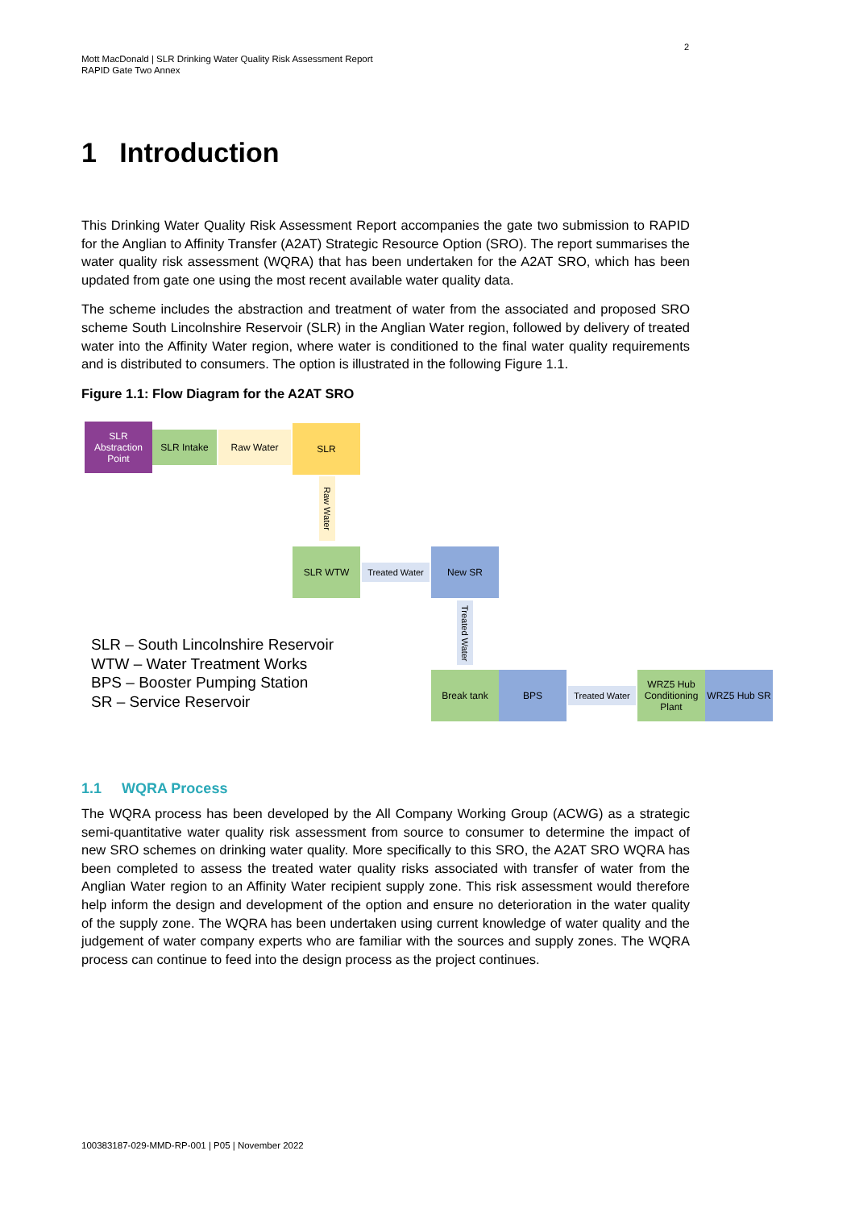2
Mott MacDonald | SLR Drinking Water Quality Risk Assessment Report
RAPID Gate Two Annex
1 Introduction
This Drinking Water Quality Risk Assessment Report accompanies the gate two submission to RAPID for the Anglian to Affinity Transfer (A2AT) Strategic Resource Option (SRO). The report summarises the water quality risk assessment (WQRA) that has been undertaken for the A2AT SRO, which has been updated from gate one using the most recent available water quality data.
The scheme includes the abstraction and treatment of water from the associated and proposed SRO scheme South Lincolnshire Reservoir (SLR) in the Anglian Water region, followed by delivery of treated water into the Affinity Water region, where water is conditioned to the final water quality requirements and is distributed to consumers. The option is illustrated in the following Figure 1.1.
Figure 1.1: Flow Diagram for the A2AT SRO
SLR Abstraction Point
SLR Intake Raw Water
SLR
Raw Water
SLR WTW
Treated Water
New SR
Treated Water
Break tank BPS
Treated Water
WRZ5 Hub Conditioning Plant
WRZ5 Hub SR
SLR – South Lincolnshire Reservoir
WTW – Water Treatment Works
BPS – Booster Pumping Station
SR – Service Reservoir
1.1 WQRA Process
The WQRA process has been developed by the All Company Working Group (ACWG) as a strategic semi-quantitative water quality risk assessment from source to consumer to determine the impact of new SRO schemes on drinking water quality. More specifically to this SRO, the A2AT SRO WQRA has been completed to assess the treated water quality risks associated with transfer of water from the Anglian Water region to an Affinity Water recipient supply zone. This risk assessment would therefore help inform the design and development of the option and ensure no deterioration in the water quality of the supply zone. The WQRA has been undertaken using current knowledge of water quality and the judgement of water company experts who are familiar with the sources and supply zones. The WQRA process can continue to feed into the design process as the project continues.
100383187-029-MMD-RP-001 | P05 | November 2022